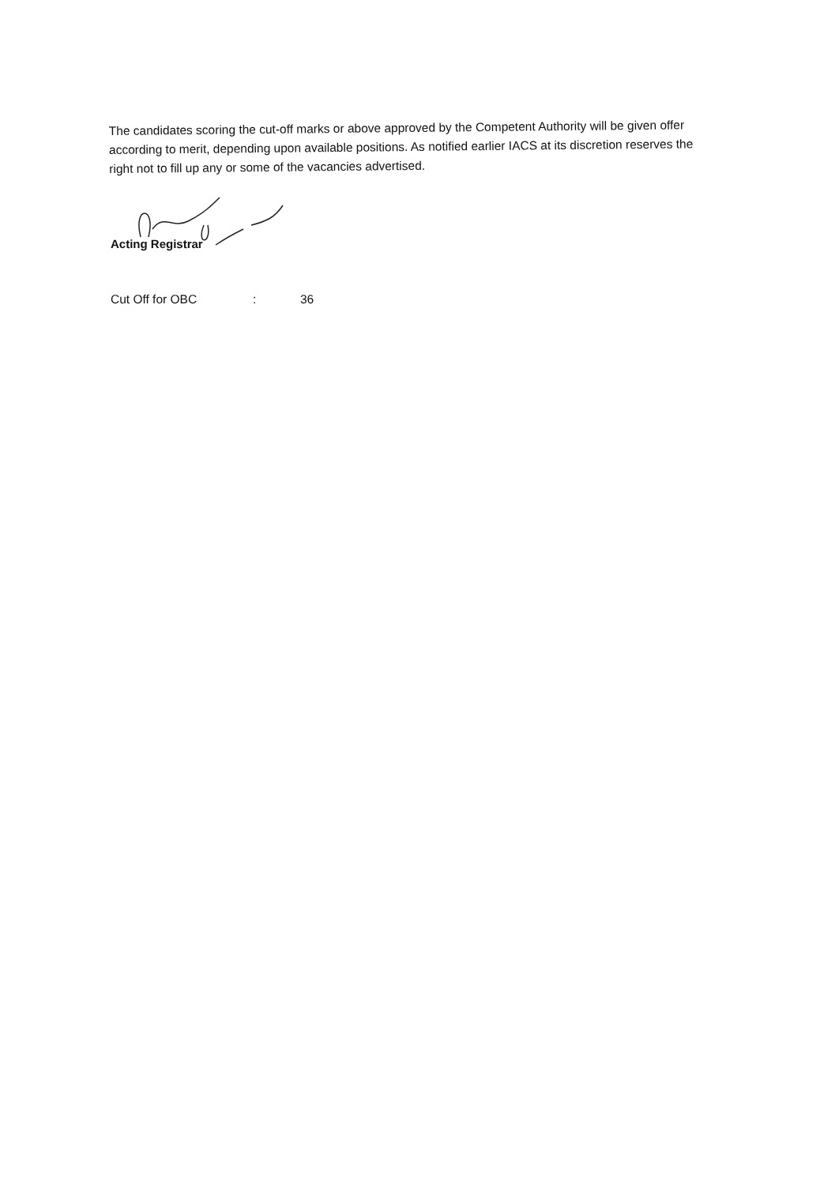The candidates scoring the cut-off marks or above approved by the Competent Authority will be given offer according to merit, depending upon available positions. As notified earlier IACS at its discretion reserves the right not to fill up any or some of the vacancies advertised.
Acting Registrar
Cut Off for OBC: 36